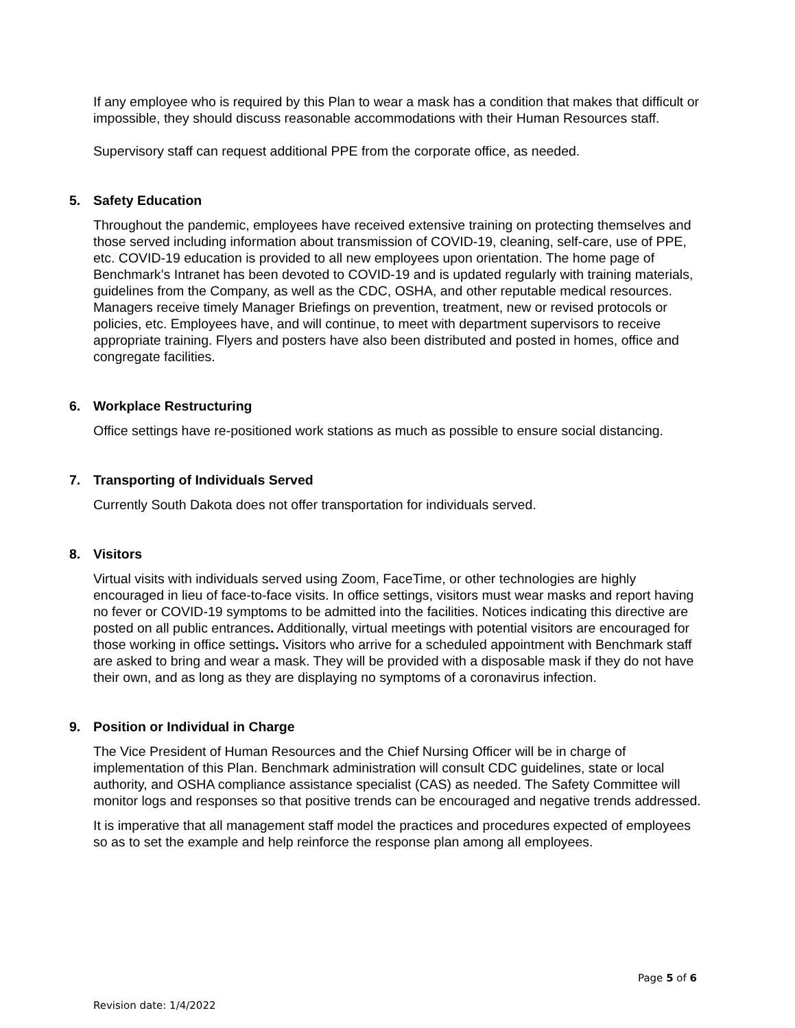If any employee who is required by this Plan to wear a mask has a condition that makes that difficult or impossible, they should discuss reasonable accommodations with their Human Resources staff.
Supervisory staff can request additional PPE from the corporate office, as needed.
5. Safety Education
Throughout the pandemic, employees have received extensive training on protecting themselves and those served including information about transmission of COVID-19, cleaning, self-care, use of PPE, etc. COVID-19 education is provided to all new employees upon orientation. The home page of Benchmark’s Intranet has been devoted to COVID-19 and is updated regularly with training materials, guidelines from the Company, as well as the CDC, OSHA, and other reputable medical resources. Managers receive timely Manager Briefings on prevention, treatment, new or revised protocols or policies, etc. Employees have, and will continue, to meet with department supervisors to receive appropriate training. Flyers and posters have also been distributed and posted in homes, office and congregate facilities.
6. Workplace Restructuring
Office settings have re-positioned work stations as much as possible to ensure social distancing.
7. Transporting of Individuals Served
Currently South Dakota does not offer transportation for individuals served.
8. Visitors
Virtual visits with individuals served using Zoom, FaceTime, or other technologies are highly encouraged in lieu of face-to-face visits. In office settings, visitors must wear masks and report having no fever or COVID-19 symptoms to be admitted into the facilities. Notices indicating this directive are posted on all public entrances. Additionally, virtual meetings with potential visitors are encouraged for those working in office settings. Visitors who arrive for a scheduled appointment with Benchmark staff are asked to bring and wear a mask. They will be provided with a disposable mask if they do not have their own, and as long as they are displaying no symptoms of a coronavirus infection.
9. Position or Individual in Charge
The Vice President of Human Resources and the Chief Nursing Officer will be in charge of implementation of this Plan. Benchmark administration will consult CDC guidelines, state or local authority, and OSHA compliance assistance specialist (CAS) as needed. The Safety Committee will monitor logs and responses so that positive trends can be encouraged and negative trends addressed.
It is imperative that all management staff model the practices and procedures expected of employees so as to set the example and help reinforce the response plan among all employees.
Page 5 of 6
Revision date: 1/4/2022